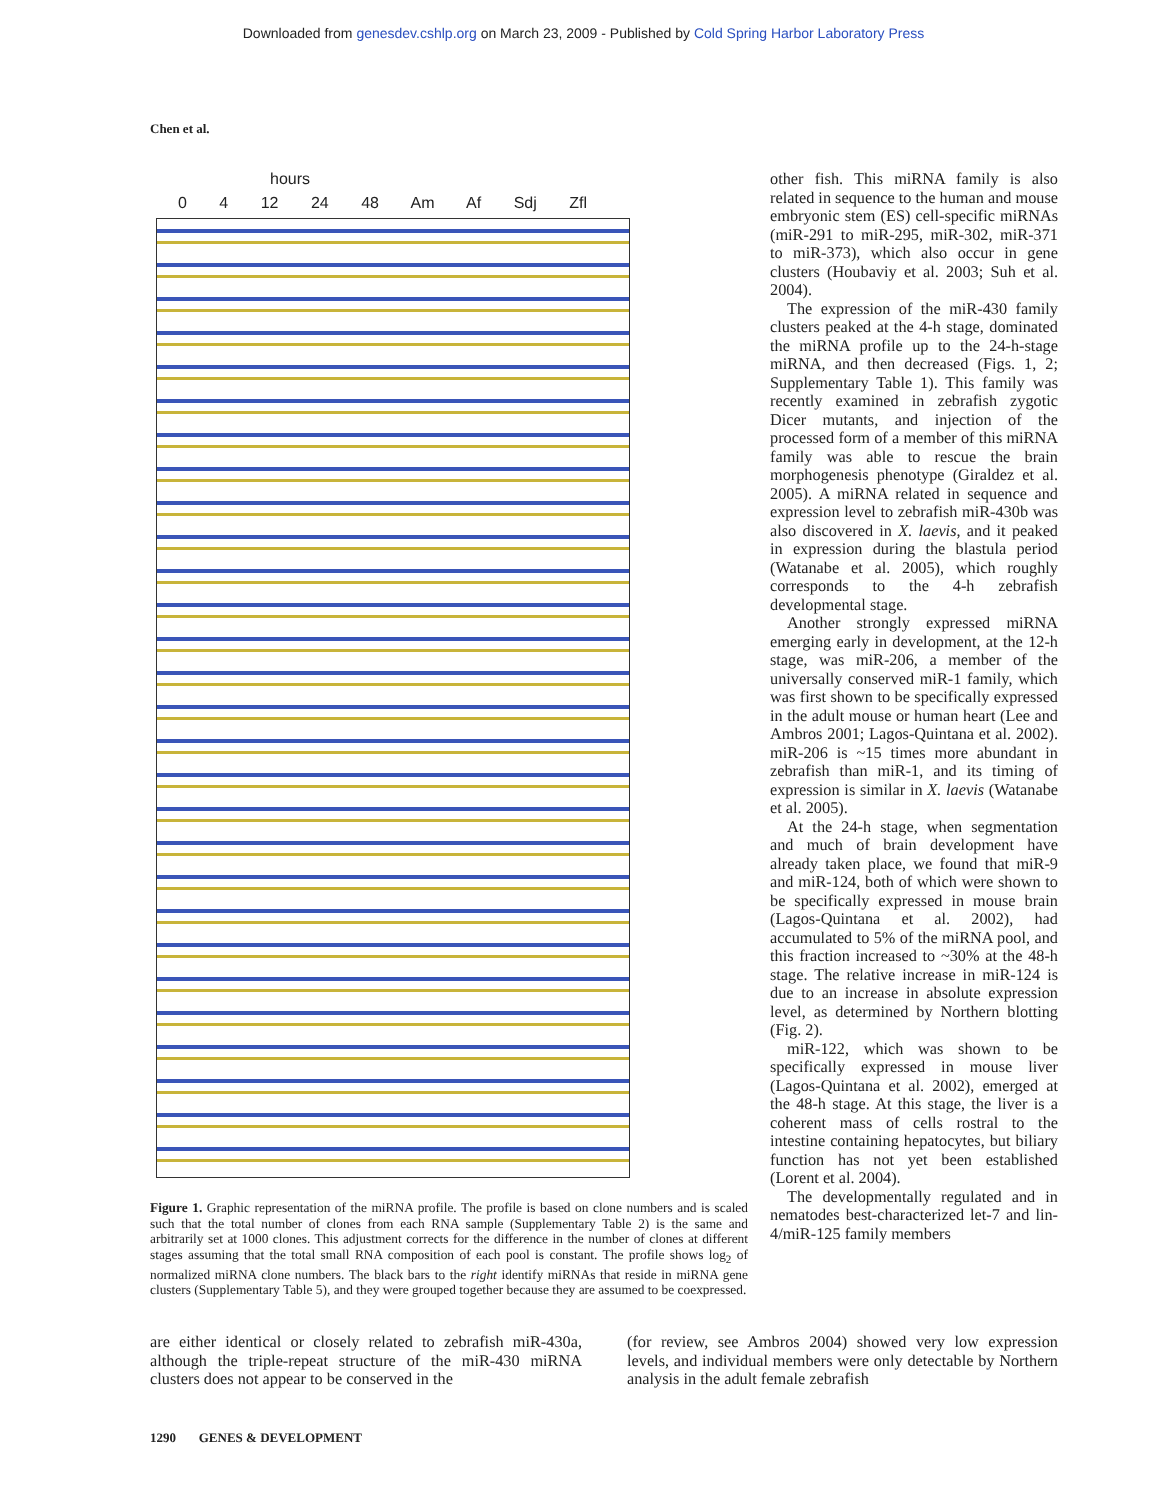Downloaded from genesdev.cshlp.org on March 23, 2009 - Published by Cold Spring Harbor Laboratory Press
Chen et al.
hours
0 4 12 24 48 Am Af Sdj Zfl
Figure 1. Graphic representation of the miRNA profile. The profile is based on clone numbers and is scaled such that the total number of clones from each RNA sample (Supplementary Table 2) is the same and arbitrarily set at 1000 clones. This adjustment corrects for the difference in the number of clones at different stages assuming that the total small RNA composition of each pool is constant. The profile shows log<sub>2</sub> of normalized miRNA clone numbers. The black bars to the right identify miRNAs that reside in miRNA gene clusters (Supplementary Table 5), and they were grouped together because they are assumed to be coexpressed.
other fish. This miRNA family is also related in sequence to the human and mouse embryonic stem (ES) cell-specific miRNAs (miR-291 to miR-295, miR-302, miR-371 to miR-373), which also occur in gene clusters (Houbaviy et al. 2003; Suh et al. 2004).
The expression of the miR-430 family clusters peaked at the 4-h stage, dominated the miRNA profile up to the 24-h-stage miRNA, and then decreased (Figs. 1, 2; Supplementary Table 1). This family was recently examined in zebrafish zygotic Dicer mutants, and injection of the processed form of a member of this miRNA family was able to rescue the brain morphogenesis phenotype (Giraldez et al. 2005). A miRNA related in sequence and expression level to zebrafish miR-430b was also discovered in X. laevis, and it peaked in expression during the blastula period (Watanabe et al. 2005), which roughly corresponds to the 4-h zebrafish developmental stage.
Another strongly expressed miRNA emerging early in development, at the 12-h stage, was miR-206, a member of the universally conserved miR-1 family, which was first shown to be specifically expressed in the adult mouse or human heart (Lee and Ambros 2001; Lagos-Quintana et al. 2002). miR-206 is ~15 times more abundant in zebrafish than miR-1, and its timing of expression is similar in X. laevis (Watanabe et al. 2005).
At the 24-h stage, when segmentation and much of brain development have already taken place, we found that miR-9 and miR-124, both of which were shown to be specifically expressed in mouse brain (Lagos-Quintana et al. 2002), had accumulated to 5% of the miRNA pool, and this fraction increased to ~30% at the 48-h stage. The relative increase in miR-124 is due to an increase in absolute expression level, as determined by Northern blotting (Fig. 2).
miR-122, which was shown to be specifically expressed in mouse liver (Lagos-Quintana et al. 2002), emerged at the 48-h stage. At this stage, the liver is a coherent mass of cells rostral to the intestine containing hepatocytes, but biliary function has not yet been established (Lorent et al. 2004).
The developmentally regulated and in nematodes best-characterized let-7 and lin-4/miR-125 family members
are either identical or closely related to zebrafish miR-430a, although the triple-repeat structure of the miR-430 miRNA clusters does not appear to be conserved in the
(for review, see Ambros 2004) showed very low expression levels, and individual members were only detectable by Northern analysis in the adult female zebrafish
1290 GENES & DEVELOPMENT